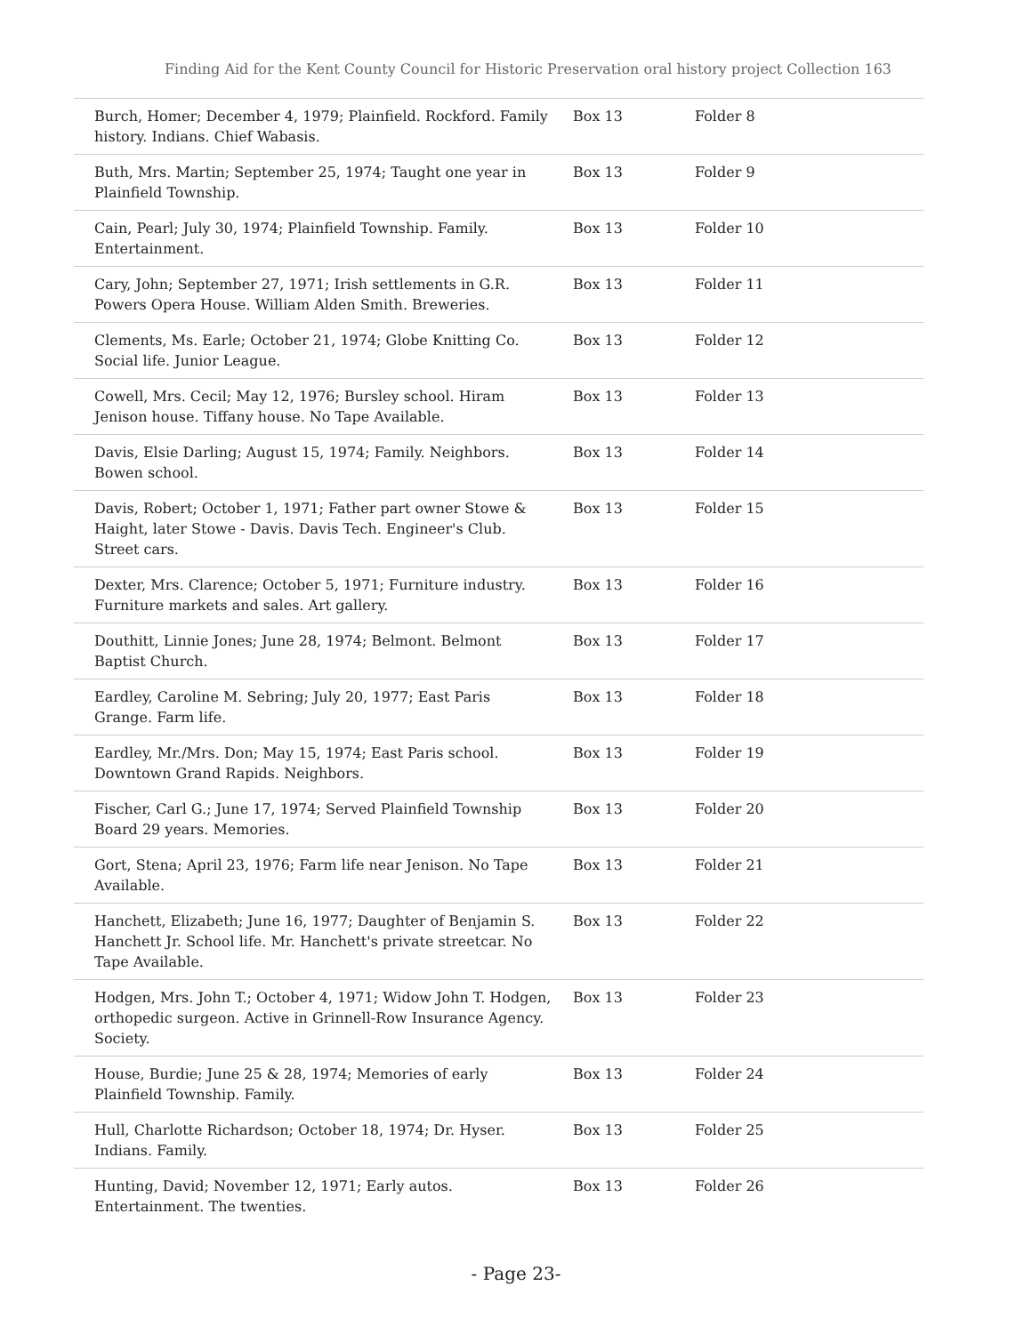Finding Aid for the Kent County Council for Historic Preservation oral history project Collection 163
| Burch, Homer; December 4, 1979; Plainfield. Rockford. Family history. Indians. Chief Wabasis. | Box 13 | Folder 8 |
| Buth, Mrs. Martin; September 25, 1974; Taught one year in Plainfield Township. | Box 13 | Folder 9 |
| Cain, Pearl; July 30, 1974; Plainfield Township. Family. Entertainment. | Box 13 | Folder 10 |
| Cary, John; September 27, 1971; Irish settlements in G.R. Powers Opera House. William Alden Smith. Breweries. | Box 13 | Folder 11 |
| Clements, Ms. Earle; October 21, 1974; Globe Knitting Co. Social life. Junior League. | Box 13 | Folder 12 |
| Cowell, Mrs. Cecil; May 12, 1976; Bursley school. Hiram Jenison house. Tiffany house. No Tape Available. | Box 13 | Folder 13 |
| Davis, Elsie Darling; August 15, 1974; Family. Neighbors. Bowen school. | Box 13 | Folder 14 |
| Davis, Robert; October 1, 1971; Father part owner Stowe & Haight, later Stowe - Davis. Davis Tech. Engineer's Club. Street cars. | Box 13 | Folder 15 |
| Dexter, Mrs. Clarence; October 5, 1971; Furniture industry. Furniture markets and sales. Art gallery. | Box 13 | Folder 16 |
| Douthitt, Linnie Jones; June 28, 1974; Belmont. Belmont Baptist Church. | Box 13 | Folder 17 |
| Eardley, Caroline M. Sebring; July 20, 1977; East Paris Grange. Farm life. | Box 13 | Folder 18 |
| Eardley, Mr./Mrs. Don; May 15, 1974; East Paris school. Downtown Grand Rapids. Neighbors. | Box 13 | Folder 19 |
| Fischer, Carl G.; June 17, 1974; Served Plainfield Township Board 29 years. Memories. | Box 13 | Folder 20 |
| Gort, Stena; April 23, 1976; Farm life near Jenison. No Tape Available. | Box 13 | Folder 21 |
| Hanchett, Elizabeth; June 16, 1977; Daughter of Benjamin S. Hanchett Jr. School life. Mr. Hanchett's private streetcar. No Tape Available. | Box 13 | Folder 22 |
| Hodgen, Mrs. John T.; October 4, 1971; Widow John T. Hodgen, orthopedic surgeon. Active in Grinnell-Row Insurance Agency. Society. | Box 13 | Folder 23 |
| House, Burdie; June 25 & 28, 1974; Memories of early Plainfield Township. Family. | Box 13 | Folder 24 |
| Hull, Charlotte Richardson; October 18, 1974; Dr. Hyser. Indians. Family. | Box 13 | Folder 25 |
| Hunting, David; November 12, 1971; Early autos. Entertainment. The twenties. | Box 13 | Folder 26 |
- Page 23-